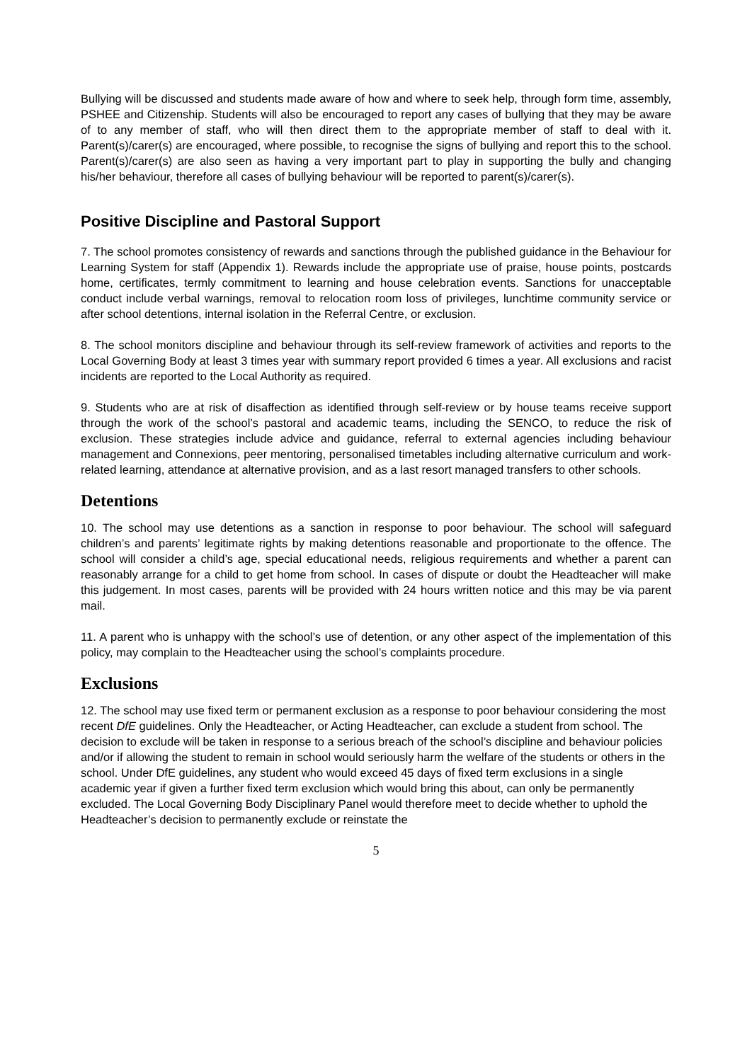Bullying will be discussed and students made aware of how and where to seek help, through form time, assembly, PSHEE and Citizenship. Students will also be encouraged to report any cases of bullying that they may be aware of to any member of staff, who will then direct them to the appropriate member of staff to deal with it. Parent(s)/carer(s) are encouraged, where possible, to recognise the signs of bullying and report this to the school. Parent(s)/carer(s) are also seen as having a very important part to play in supporting the bully and changing his/her behaviour, therefore all cases of bullying behaviour will be reported to parent(s)/carer(s).
Positive Discipline and Pastoral Support
7. The school promotes consistency of rewards and sanctions through the published guidance in the Behaviour for Learning System for staff (Appendix 1). Rewards include the appropriate use of praise, house points, postcards home, certificates, termly commitment to learning and house celebration events. Sanctions for unacceptable conduct include verbal warnings, removal to relocation room loss of privileges, lunchtime community service or after school detentions, internal isolation in the Referral Centre, or exclusion.
8. The school monitors discipline and behaviour through its self-review framework of activities and reports to the Local Governing Body at least 3 times year with summary report provided 6 times a year. All exclusions and racist incidents are reported to the Local Authority as required.
9. Students who are at risk of disaffection as identified through self-review or by house teams receive support through the work of the school’s pastoral and academic teams, including the SENCO, to reduce the risk of exclusion. These strategies include advice and guidance, referral to external agencies including behaviour management and Connexions, peer mentoring, personalised timetables including alternative curriculum and work-related learning, attendance at alternative provision, and as a last resort managed transfers to other schools.
Detentions
10. The school may use detentions as a sanction in response to poor behaviour. The school will safeguard children’s and parents’ legitimate rights by making detentions reasonable and proportionate to the offence. The school will consider a child’s age, special educational needs, religious requirements and whether a parent can reasonably arrange for a child to get home from school. In cases of dispute or doubt the Headteacher will make this judgement. In most cases, parents will be provided with 24 hours written notice and this may be via parent mail.
11. A parent who is unhappy with the school’s use of detention, or any other aspect of the implementation of this policy, may complain to the Headteacher using the school’s complaints procedure.
Exclusions
12. The school may use fixed term or permanent exclusion as a response to poor behaviour considering the most recent DfE guidelines. Only the Headteacher, or Acting Headteacher, can exclude a student from school. The decision to exclude will be taken in response to a serious breach of the school’s discipline and behaviour policies and/or if allowing the student to remain in school would seriously harm the welfare of the students or others in the school. Under DfE guidelines, any student who would exceed 45 days of fixed term exclusions in a single academic year if given a further fixed term exclusion which would bring this about, can only be permanently excluded. The Local Governing Body Disciplinary Panel would therefore meet to decide whether to uphold the Headteacher’s decision to permanently exclude or reinstate the
5